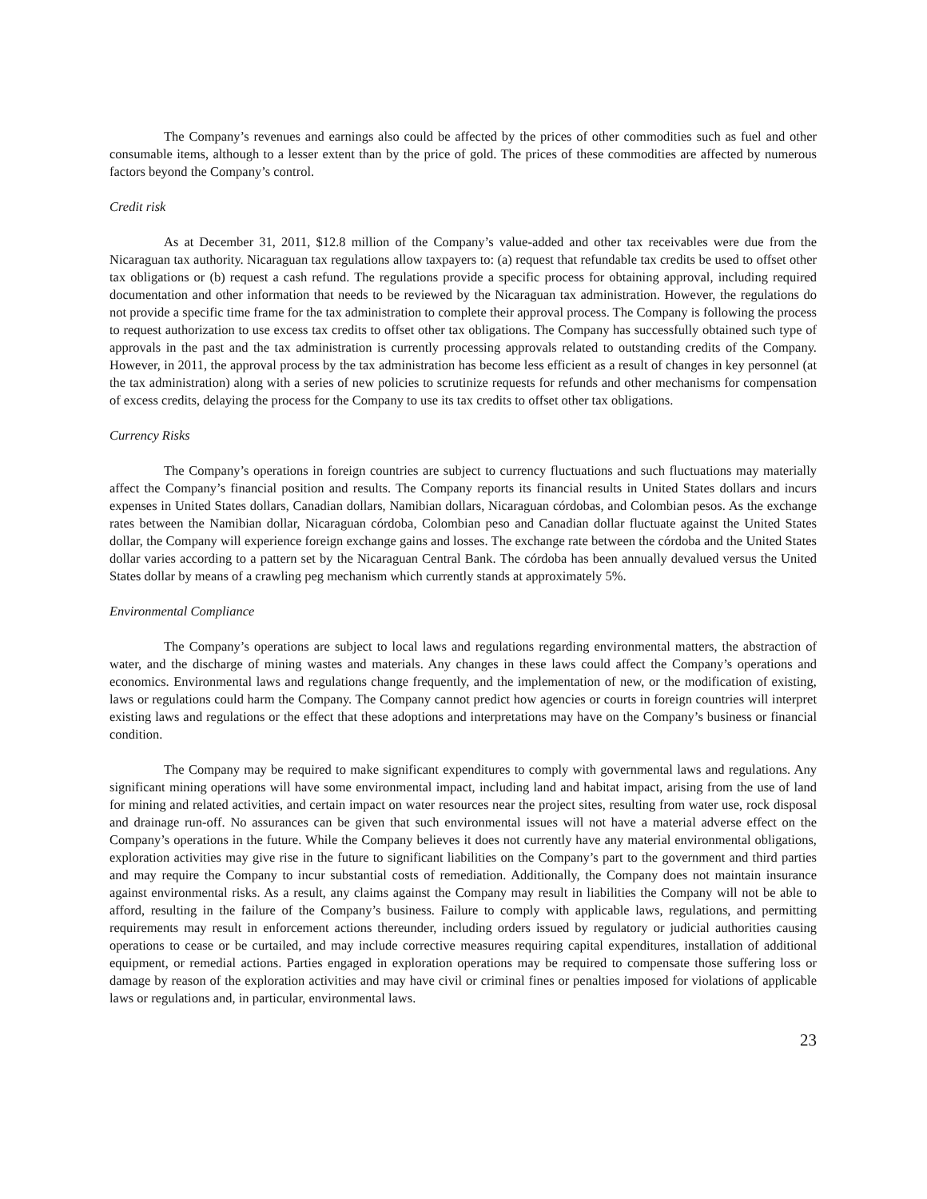The Company’s revenues and earnings also could be affected by the prices of other commodities such as fuel and other consumable items, although to a lesser extent than by the price of gold. The prices of these commodities are affected by numerous factors beyond the Company’s control.
Credit risk
As at December 31, 2011, $12.8 million of the Company’s value-added and other tax receivables were due from the Nicaraguan tax authority. Nicaraguan tax regulations allow taxpayers to: (a) request that refundable tax credits be used to offset other tax obligations or (b) request a cash refund. The regulations provide a specific process for obtaining approval, including required documentation and other information that needs to be reviewed by the Nicaraguan tax administration. However, the regulations do not provide a specific time frame for the tax administration to complete their approval process. The Company is following the process to request authorization to use excess tax credits to offset other tax obligations. The Company has successfully obtained such type of approvals in the past and the tax administration is currently processing approvals related to outstanding credits of the Company. However, in 2011, the approval process by the tax administration has become less efficient as a result of changes in key personnel (at the tax administration) along with a series of new policies to scrutinize requests for refunds and other mechanisms for compensation of excess credits, delaying the process for the Company to use its tax credits to offset other tax obligations.
Currency Risks
The Company’s operations in foreign countries are subject to currency fluctuations and such fluctuations may materially affect the Company’s financial position and results. The Company reports its financial results in United States dollars and incurs expenses in United States dollars, Canadian dollars, Namibian dollars, Nicaraguan córdobas, and Colombian pesos. As the exchange rates between the Namibian dollar, Nicaraguan córdoba, Colombian peso and Canadian dollar fluctuate against the United States dollar, the Company will experience foreign exchange gains and losses. The exchange rate between the córdoba and the United States dollar varies according to a pattern set by the Nicaraguan Central Bank. The córdoba has been annually devalued versus the United States dollar by means of a crawling peg mechanism which currently stands at approximately 5%.
Environmental Compliance
The Company’s operations are subject to local laws and regulations regarding environmental matters, the abstraction of water, and the discharge of mining wastes and materials. Any changes in these laws could affect the Company’s operations and economics. Environmental laws and regulations change frequently, and the implementation of new, or the modification of existing, laws or regulations could harm the Company. The Company cannot predict how agencies or courts in foreign countries will interpret existing laws and regulations or the effect that these adoptions and interpretations may have on the Company’s business or financial condition.
The Company may be required to make significant expenditures to comply with governmental laws and regulations. Any significant mining operations will have some environmental impact, including land and habitat impact, arising from the use of land for mining and related activities, and certain impact on water resources near the project sites, resulting from water use, rock disposal and drainage run-off. No assurances can be given that such environmental issues will not have a material adverse effect on the Company’s operations in the future. While the Company believes it does not currently have any material environmental obligations, exploration activities may give rise in the future to significant liabilities on the Company’s part to the government and third parties and may require the Company to incur substantial costs of remediation. Additionally, the Company does not maintain insurance against environmental risks. As a result, any claims against the Company may result in liabilities the Company will not be able to afford, resulting in the failure of the Company’s business. Failure to comply with applicable laws, regulations, and permitting requirements may result in enforcement actions thereunder, including orders issued by regulatory or judicial authorities causing operations to cease or be curtailed, and may include corrective measures requiring capital expenditures, installation of additional equipment, or remedial actions. Parties engaged in exploration operations may be required to compensate those suffering loss or damage by reason of the exploration activities and may have civil or criminal fines or penalties imposed for violations of applicable laws or regulations and, in particular, environmental laws.
23